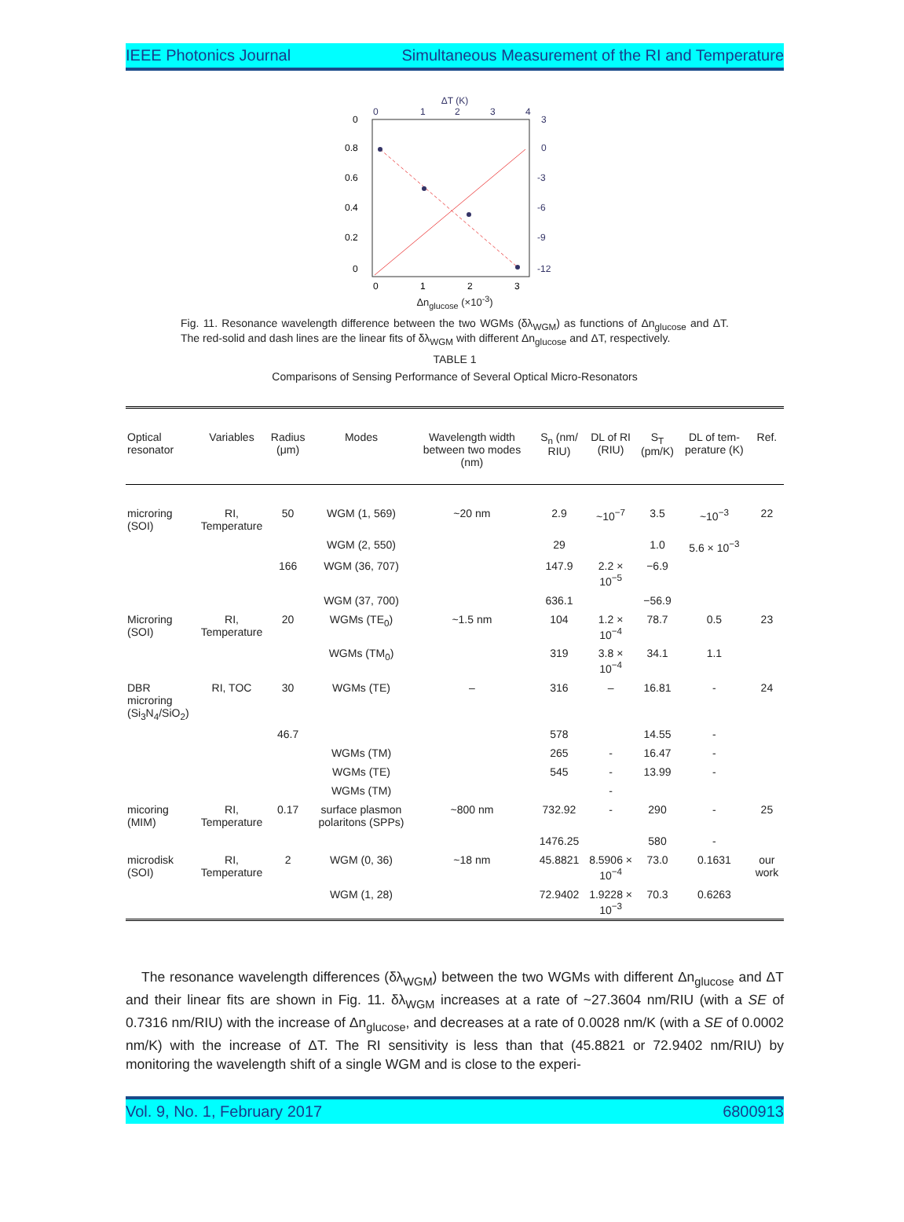IEEE Photonics Journal Simultaneous Measurement of the RI and Temperature
ΔT (K)
0
1
2
3
4
0
0.8
0.6
0.4
0.2
0
3
0
-3
-6
-9
-12
0
1
2
3
Δn<sub>glucose</sub> (×10<sup>-3</sup>)
Fig. 11. Resonance wavelength difference between the two WGMs (δλ<sub>WGM</sub>) as functions of Δn<sub>glucose</sub> and ΔT. The red-solid and dash lines are the linear fits of δλ<sub>WGM</sub> with different Δn<sub>glucose</sub> and ΔT, respectively.
TABLE 1
Comparisons of Sensing Performance of Several Optical Micro-Resonators
| Optical resonator | Variables | Radius (μm) | Modes | Wavelength width between two modes (nm) | S<sub>n</sub> (nm/ RIU) | DL of RI (RIU) | S<sub>T</sub> (pm/K) | DL of tem-perature (K) | Ref. |
| --- | --- | --- | --- | --- | --- | --- | --- | --- | --- |
| microring (SOI) | RI, Temperature | 50 | WGM (1, 569) | ~20 nm | 2.9 | ~10<sup>−7</sup> | 3.5 | ~10<sup>−3</sup> | 22 |
| | | | WGM (2, 550) | | 29 | | 1.0 | 5.6 × 10<sup>−3</sup> | |
| | | 166 | WGM (36, 707) | | 147.9 | 2.2 × 10<sup>−5</sup> | −6.9 | | |
| | | | WGM (37, 700) | | 636.1 | | −56.9 | | |
| Microring (SOI) | RI, Temperature | 20 | WGMs (TE<sub>0</sub>) | ~1.5 nm | 104 | 1.2 × 10<sup>−4</sup> | 78.7 | 0.5 | 23 |
| | | | WGMs (TM<sub>0</sub>) | | 319 | 3.8 × 10<sup>−4</sup> | 34.1 | 1.1 | |
| DBR microring (Si<sub>3</sub>N<sub>4</sub>/SiO<sub>2</sub>) | RI, TOC | 30 | WGMs (TE) | – | 316 | – | 16.81 | - | 24 |
| | | 46.7 | | | 578 | | 14.55 | - | |
| | | | WGMs (TM) | | 265 | - | 16.47 | - | |
| | | | WGMs (TE) | | 545 | - | 13.99 | - | |
| | | | WGMs (TM) | | | - | | | |
| micoring (MIM) | RI, Temperature | 0.17 | surface plasmon polaritons (SPPs) | ~800 nm | 732.92 | - | 290 | - | 25 |
| | | | | | 1476.25 | | 580 | - | |
| microdisk (SOI) | RI, Temperature | 2 | WGM (0, 36) | ~18 nm | 45.8821 | 8.5906 × 10<sup>−4</sup> | 73.0 | 0.1631 | our work |
| | | | WGM (1, 28) | | 72.9402 | 1.9228 × 10<sup>−3</sup> | 70.3 | 0.6263 | |
The resonance wavelength differences (δλ<sub>WGM</sub>) between the two WGMs with different Δn<sub>glucose</sub> and ΔT and their linear fits are shown in Fig. 11. δλ<sub>WGM</sub> increases at a rate of ~27.3604 nm/RIU (with a SE of 0.7316 nm/RIU) with the increase of Δn<sub>glucose</sub>, and decreases at a rate of 0.0028 nm/K (with a SE of 0.0002 nm/K) with the increase of ΔT. The RI sensitivity is less than that (45.8821 or 72.9402 nm/RIU) by monitoring the wavelength shift of a single WGM and is close to the experi-
Vol. 9, No. 1, February 2017 6800913